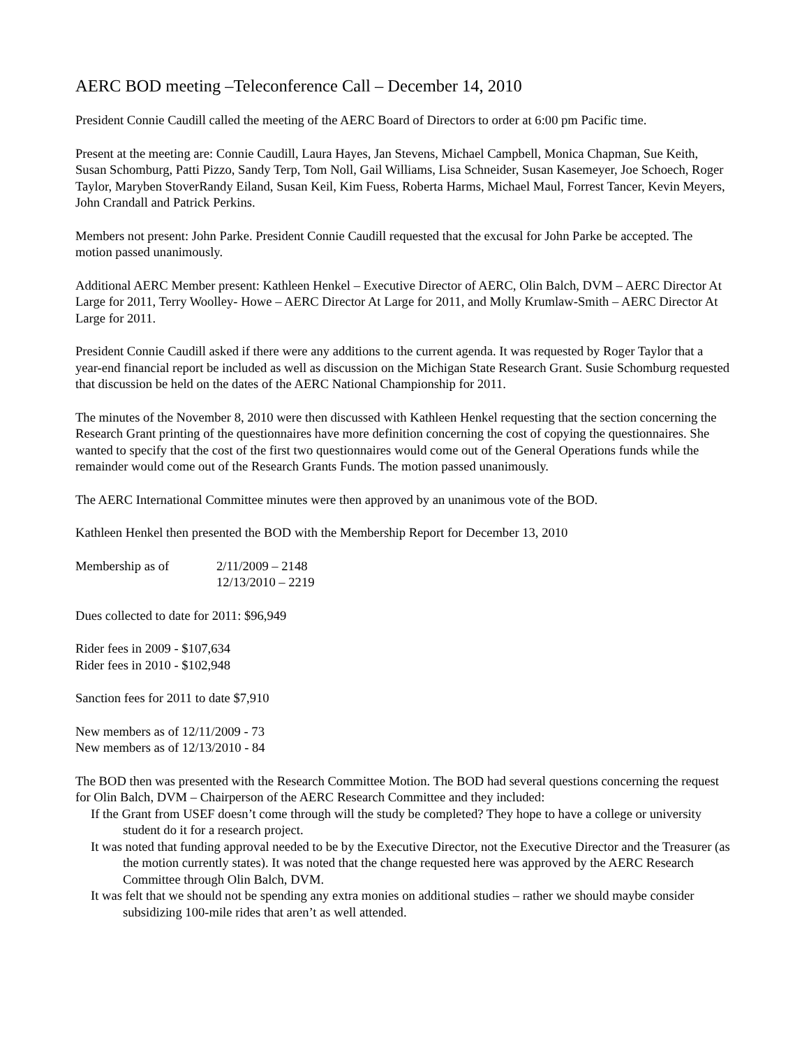AERC BOD meeting –Teleconference Call – December 14, 2010
President Connie Caudill called the meeting of the AERC Board of Directors to order at 6:00 pm Pacific time.
Present at the meeting are: Connie Caudill, Laura Hayes, Jan Stevens, Michael Campbell, Monica Chapman, Sue Keith, Susan Schomburg, Patti Pizzo, Sandy Terp, Tom Noll, Gail Williams, Lisa Schneider, Susan Kasemeyer, Joe Schoech, Roger Taylor, Maryben StoverRandy Eiland, Susan Keil, Kim Fuess, Roberta Harms, Michael Maul, Forrest Tancer, Kevin Meyers, John Crandall and Patrick Perkins.
Members not present: John Parke. President Connie Caudill requested that the excusal for John Parke be accepted. The motion passed unanimously.
Additional AERC Member present: Kathleen Henkel – Executive Director of AERC, Olin Balch, DVM – AERC Director At Large for 2011, Terry Woolley- Howe – AERC Director At Large for 2011, and Molly Krumlaw-Smith – AERC Director At Large for 2011.
President Connie Caudill asked if there were any additions to the current agenda. It was requested by Roger Taylor that a year-end financial report be included as well as discussion on the Michigan State Research Grant. Susie Schomburg requested that discussion be held on the dates of the AERC National Championship for 2011.
The minutes of the November 8, 2010 were then discussed with Kathleen Henkel requesting that the section concerning the Research Grant printing of the questionnaires have more definition concerning the cost of copying the questionnaires. She wanted to specify that the cost of the first two questionnaires would come out of the General Operations funds while the remainder would come out of the Research Grants Funds. The motion passed unanimously.
The AERC International Committee minutes were then approved by an unanimous vote of the BOD.
Kathleen Henkel then presented the BOD with the Membership Report for December 13, 2010
Membership as of 2/11/2009 – 2148
12/13/2010 – 2219
Dues collected to date for 2011: $96,949
Rider fees in 2009 - $107,634
Rider fees in 2010 - $102,948
Sanction fees for 2011 to date $7,910
New members as of 12/11/2009 - 73
New members as of 12/13/2010 - 84
The BOD then was presented with the Research Committee Motion. The BOD had several questions concerning the request for Olin Balch, DVM – Chairperson of the AERC Research Committee and they included:
If the Grant from USEF doesn’t come through will the study be completed? They hope to have a college or university student do it for a research project.
It was noted that funding approval needed to be by the Executive Director, not the Executive Director and the Treasurer (as the motion currently states). It was noted that the change requested here was approved by the AERC Research Committee through Olin Balch, DVM.
It was felt that we should not be spending any extra monies on additional studies – rather we should maybe consider subsidizing 100-mile rides that aren’t as well attended.